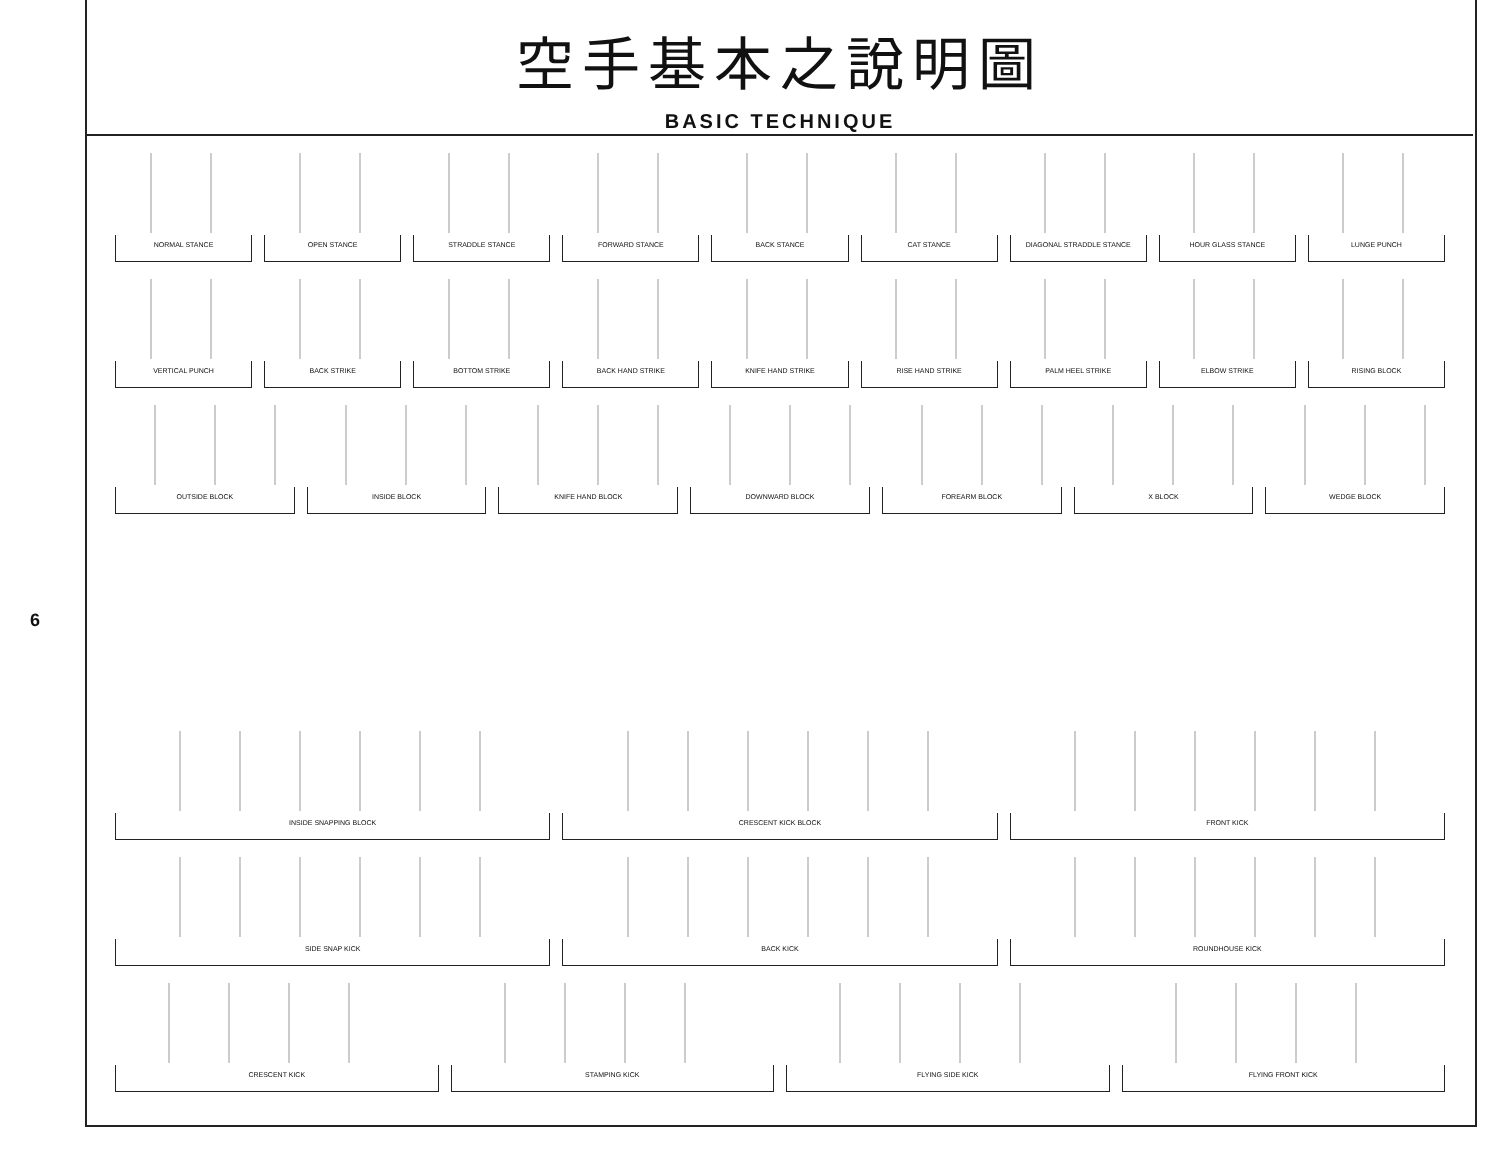6
空手基本之說明圖
BASIC TECHNIQUE
NORMAL STANCE
OPEN STANCE
STRADDLE STANCE
FORWARD STANCE
BACK STANCE
CAT STANCE
DIAGONAL STRADDLE STANCE
HOUR GLASS STANCE
LUNGE PUNCH
VERTICAL PUNCH
BACK STRIKE
BOTTOM STRIKE
BACK HAND STRIKE
KNIFE HAND STRIKE
RISE HAND STRIKE
PALM HEEL STRIKE
ELBOW STRIKE
RISING BLOCK
OUTSIDE BLOCK
INSIDE BLOCK
KNIFE HAND BLOCK
DOWNWARD BLOCK
FOREARM BLOCK
X BLOCK
WEDGE BLOCK
INSIDE SNAPPING BLOCK
CRESCENT KICK BLOCK
FRONT KICK
SIDE SNAP KICK
BACK KICK
ROUNDHOUSE KICK
CRESCENT KICK
STAMPING KICK
FLYING SIDE KICK
FLYING FRONT KICK